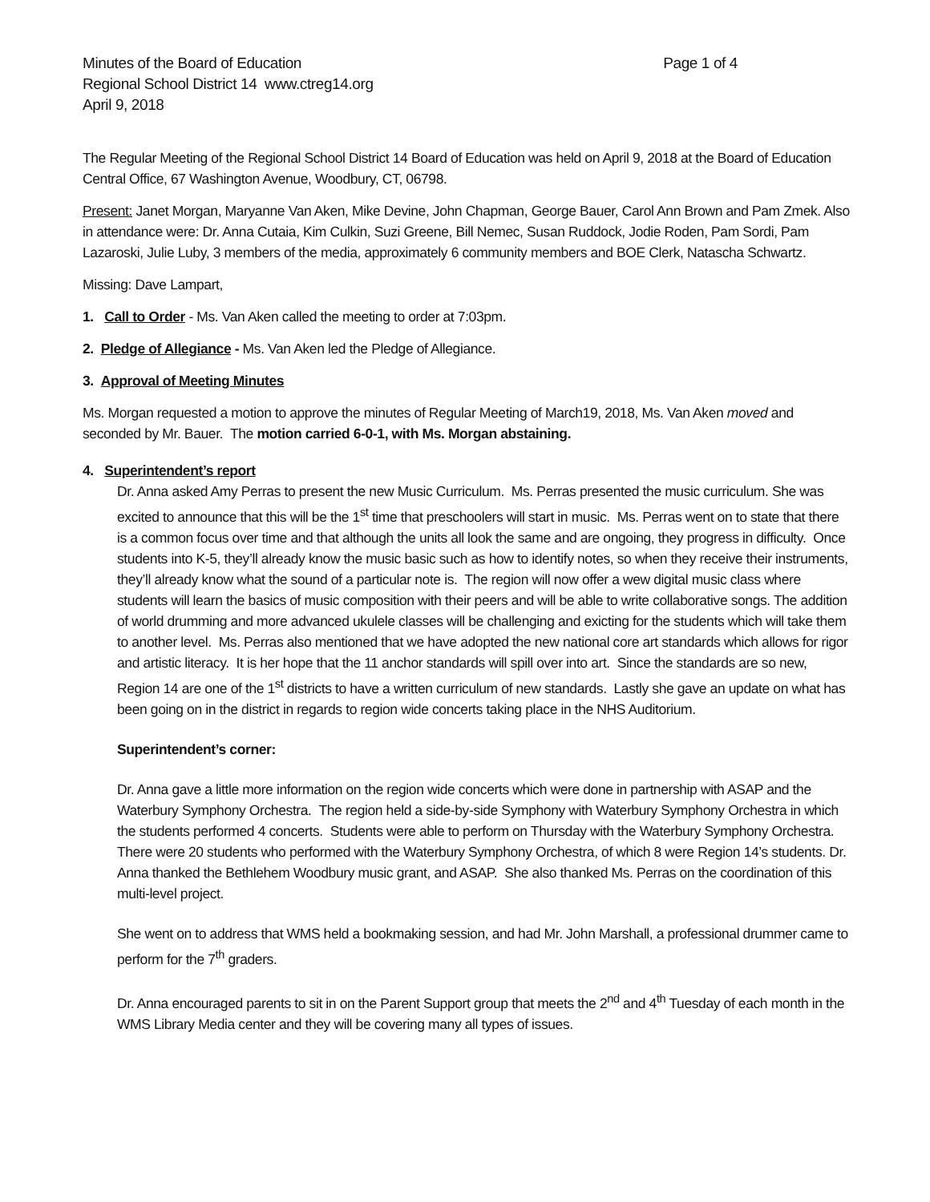Minutes of the Board of Education Page 1 of 4
Regional School District 14 www.ctreg14.org
April 9, 2018
The Regular Meeting of the Regional School District 14 Board of Education was held on April 9, 2018 at the Board of Education Central Office, 67 Washington Avenue, Woodbury, CT, 06798.
Present: Janet Morgan, Maryanne Van Aken, Mike Devine, John Chapman, George Bauer, Carol Ann Brown and Pam Zmek. Also in attendance were: Dr. Anna Cutaia, Kim Culkin, Suzi Greene, Bill Nemec, Susan Ruddock, Jodie Roden, Pam Sordi, Pam Lazaroski, Julie Luby, 3 members of the media, approximately 6 community members and BOE Clerk, Natascha Schwartz.
Missing: Dave Lampart,
1. Call to Order - Ms. Van Aken called the meeting to order at 7:03pm.
2. Pledge of Allegiance - Ms. Van Aken led the Pledge of Allegiance.
3. Approval of Meeting Minutes
Ms. Morgan requested a motion to approve the minutes of Regular Meeting of March19, 2018, Ms. Van Aken moved and seconded by Mr. Bauer. The motion carried 6-0-1, with Ms. Morgan abstaining.
4. Superintendent’s report
Dr. Anna asked Amy Perras to present the new Music Curriculum. Ms. Perras presented the music curriculum. She was excited to announce that this will be the 1<sup>st</sup> time that preschoolers will start in music. Ms. Perras went on to state that there is a common focus over time and that although the units all look the same and are ongoing, they progress in difficulty. Once students into K-5, they’ll already know the music basic such as how to identify notes, so when they receive their instruments, they’ll already know what the sound of a particular note is. The region will now offer a wew digital music class where students will learn the basics of music composition with their peers and will be able to write collaborative songs. The addition of world drumming and more advanced ukulele classes will be challenging and exicting for the students which will take them to another level. Ms. Perras also mentioned that we have adopted the new national core art standards which allows for rigor and artistic literacy. It is her hope that the 11 anchor standards will spill over into art. Since the standards are so new, Region 14 are one of the 1<sup>st</sup> districts to have a written curriculum of new standards. Lastly she gave an update on what has been going on in the district in regards to region wide concerts taking place in the NHS Auditorium.
Superintendent’s corner:
Dr. Anna gave a little more information on the region wide concerts which were done in partnership with ASAP and the Waterbury Symphony Orchestra. The region held a side-by-side Symphony with Waterbury Symphony Orchestra in which the students performed 4 concerts. Students were able to perform on Thursday with the Waterbury Symphony Orchestra. There were 20 students who performed with the Waterbury Symphony Orchestra, of which 8 were Region 14’s students. Dr. Anna thanked the Bethlehem Woodbury music grant, and ASAP. She also thanked Ms. Perras on the coordination of this multi-level project.
She went on to address that WMS held a bookmaking session, and had Mr. John Marshall, a professional drummer came to perform for the 7<sup>th</sup> graders.
Dr. Anna encouraged parents to sit in on the Parent Support group that meets the 2<sup>nd</sup> and 4<sup>th</sup> Tuesday of each month in the WMS Library Media center and they will be covering many all types of issues.